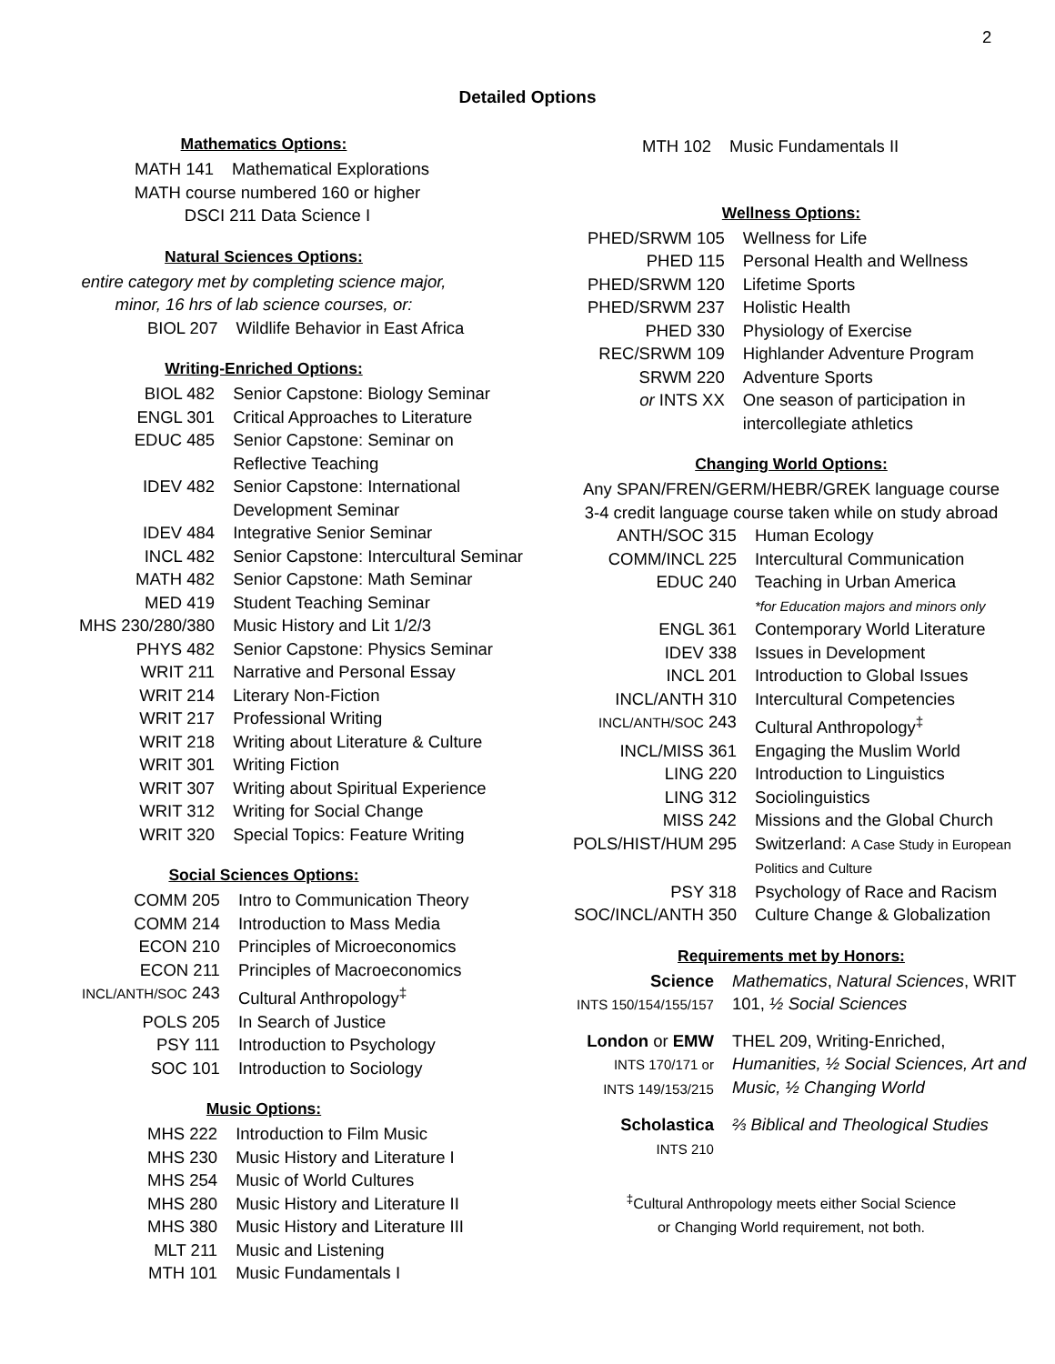2
Detailed Options
Mathematics Options:
| MATH 141 | Mathematical Explorations |
MATH course numbered 160 or higher
DSCI 211 Data Science I
Natural Sciences Options:
entire category met by completing science major,
minor, 16 hrs of lab science courses, or:
| BIOL 207 | Wildlife Behavior in East Africa |
Writing-Enriched Options:
| BIOL 482 | Senior Capstone: Biology Seminar |
| ENGL 301 | Critical Approaches to Literature |
| EDUC 485 | Senior Capstone: Seminar on Reflective Teaching |
| IDEV 482 | Senior Capstone: International Development Seminar |
| IDEV 484 | Integrative Senior Seminar |
| INCL 482 | Senior Capstone: Intercultural Seminar |
| MATH 482 | Senior Capstone: Math Seminar |
| MED 419 | Student Teaching Seminar |
| MHS 230/280/380 | Music History and Lit 1/2/3 |
| PHYS 482 | Senior Capstone: Physics Seminar |
| WRIT 211 | Narrative and Personal Essay |
| WRIT 214 | Literary Non-Fiction |
| WRIT 217 | Professional Writing |
| WRIT 218 | Writing about Literature & Culture |
| WRIT 301 | Writing Fiction |
| WRIT 307 | Writing about Spiritual Experience |
| WRIT 312 | Writing for Social Change |
| WRIT 320 | Special Topics: Feature Writing |
Social Sciences Options:
| COMM 205 | Intro to Communication Theory |
| COMM 214 | Introduction to Mass Media |
| ECON 210 | Principles of Microeconomics |
| ECON 211 | Principles of Macroeconomics |
| INCL/ANTH/SOC 243 | Cultural Anthropology<sup>‡</sup> |
| POLS 205 | In Search of Justice |
| PSY 111 | Introduction to Psychology |
| SOC 101 | Introduction to Sociology |
Music Options:
| MHS 222 | Introduction to Film Music |
| MHS 230 | Music History and Literature I |
| MHS 254 | Music of World Cultures |
| MHS 280 | Music History and Literature II |
| MHS 380 | Music History and Literature III |
| MLT 211 | Music and Listening |
| MTH 101 | Music Fundamentals I |
| MTH 102 | Music Fundamentals II |
Wellness Options:
| PHED/SRWM 105 | Wellness for Life |
| PHED 115 | Personal Health and Wellness |
| PHED/SRWM 120 | Lifetime Sports |
| PHED/SRWM 237 | Holistic Health |
| PHED 330 | Physiology of Exercise |
| REC/SRWM 109 | Highlander Adventure Program |
| SRWM 220 | Adventure Sports |
| or INTS XX | One season of participation in intercollegiate athletics |
Changing World Options:
Any SPAN/FREN/GERM/HEBR/GREK language course
3-4 credit language course taken while on study abroad
| ANTH/SOC 315 | Human Ecology |
| COMM/INCL 225 | Intercultural Communication |
| EDUC 240 | Teaching in Urban America *for Education majors and minors only |
| ENGL 361 | Contemporary World Literature |
| IDEV 338 | Issues in Development |
| INCL 201 | Introduction to Global Issues |
| INCL/ANTH 310 | Intercultural Competencies |
| INCL/ANTH/SOC 243 | Cultural Anthropology<sup>‡</sup> |
| INCL/MISS 361 | Engaging the Muslim World |
| LING 220 | Introduction to Linguistics |
| LING 312 | Sociolinguistics |
| MISS 242 | Missions and the Global Church |
| POLS/HIST/HUM 295 | Switzerland: A Case Study in European Politics and Culture |
| PSY 318 | Psychology of Race and Racism |
| SOC/INCL/ANTH 350 | Culture Change & Globalization |
Requirements met by Honors:
| Science INTS 150/154/155/157 | Mathematics , Natural Sciences , WRIT 101, ½ Social Sciences |
| London or EMW INTS 170/171 or INTS 149/153/215 | THEL 209, Writing-Enriched, Humanities, ½ Social Sciences, Art and Music, ½ Changing World |
| Scholastica INTS 210 | ⅔ Biblical and Theological Studies |
<sup>‡</sup> Cultural Anthropology meets either Social Science
or Changing World requirement, not both.